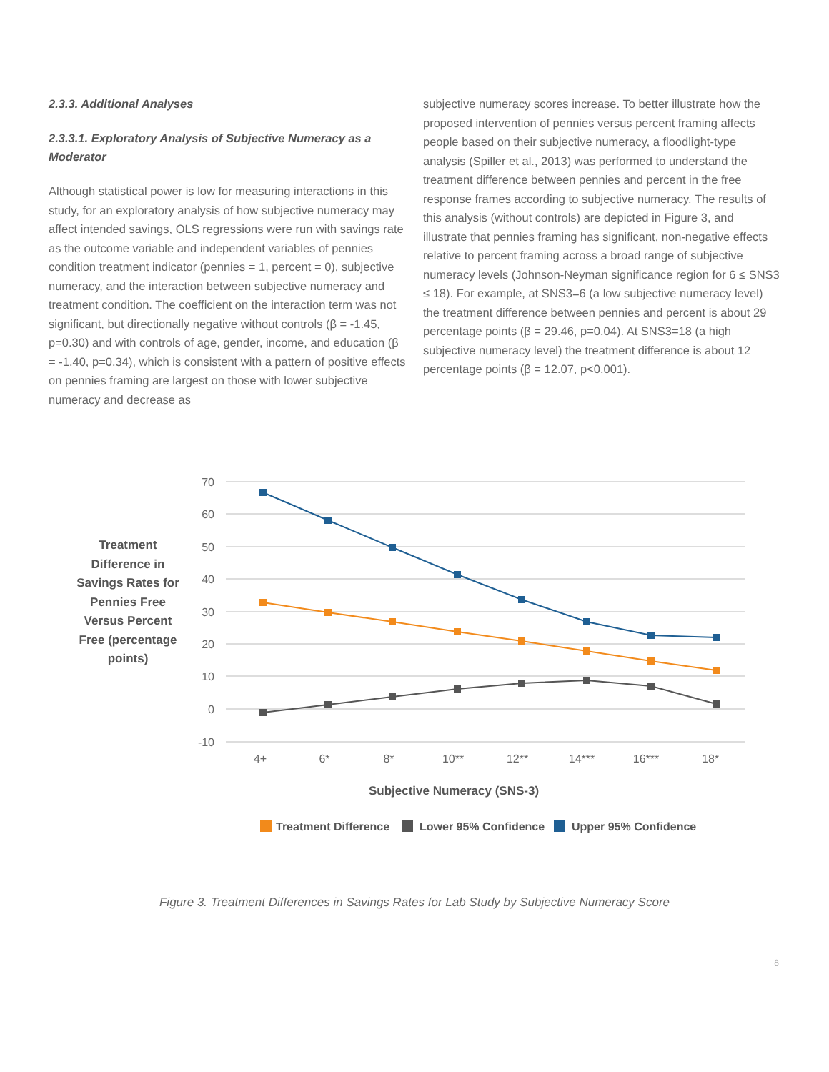2.3.3. Additional Analyses
2.3.3.1. Exploratory Analysis of Subjective Numeracy as a Moderator
Although statistical power is low for measuring interactions in this study, for an exploratory analysis of how subjective numeracy may affect intended savings, OLS regressions were run with savings rate as the outcome variable and independent variables of pennies condition treatment indicator (pennies = 1, percent = 0), subjective numeracy, and the interaction between subjective numeracy and treatment condition. The coefficient on the interaction term was not significant, but directionally negative without controls (β = -1.45, p=0.30) and with controls of age, gender, income, and education (β = -1.40, p=0.34), which is consistent with a pattern of positive effects on pennies framing are largest on those with lower subjective numeracy and decrease as
subjective numeracy scores increase. To better illustrate how the proposed intervention of pennies versus percent framing affects people based on their subjective numeracy, a floodlight-type analysis (Spiller et al., 2013) was performed to understand the treatment difference between pennies and percent in the free response frames according to subjective numeracy. The results of this analysis (without controls) are depicted in Figure 3, and illustrate that pennies framing has significant, non-negative effects relative to percent framing across a broad range of subjective numeracy levels (Johnson-Neyman significance region for 6 ≤ SNS3 ≤ 18). For example, at SNS3=6 (a low subjective numeracy level) the treatment difference between pennies and percent is about 29 percentage points (β = 29.46, p=0.04). At SNS3=18 (a high subjective numeracy level) the treatment difference is about 12 percentage points (β = 12.07, p<0.001).
Treatment Difference in Savings Rates for Pennies Free Versus Percent Free (percentage points)
70
60
50
40
30
20
10
0
-10
4+
6*
8*
10**
12**
14***
16***
18*
Subjective Numeracy (SNS-3)
Treatment Difference
Lower 95% Confidence
Upper 95% Confidence
Figure 3. Treatment Differences in Savings Rates for Lab Study by Subjective Numeracy Score
8